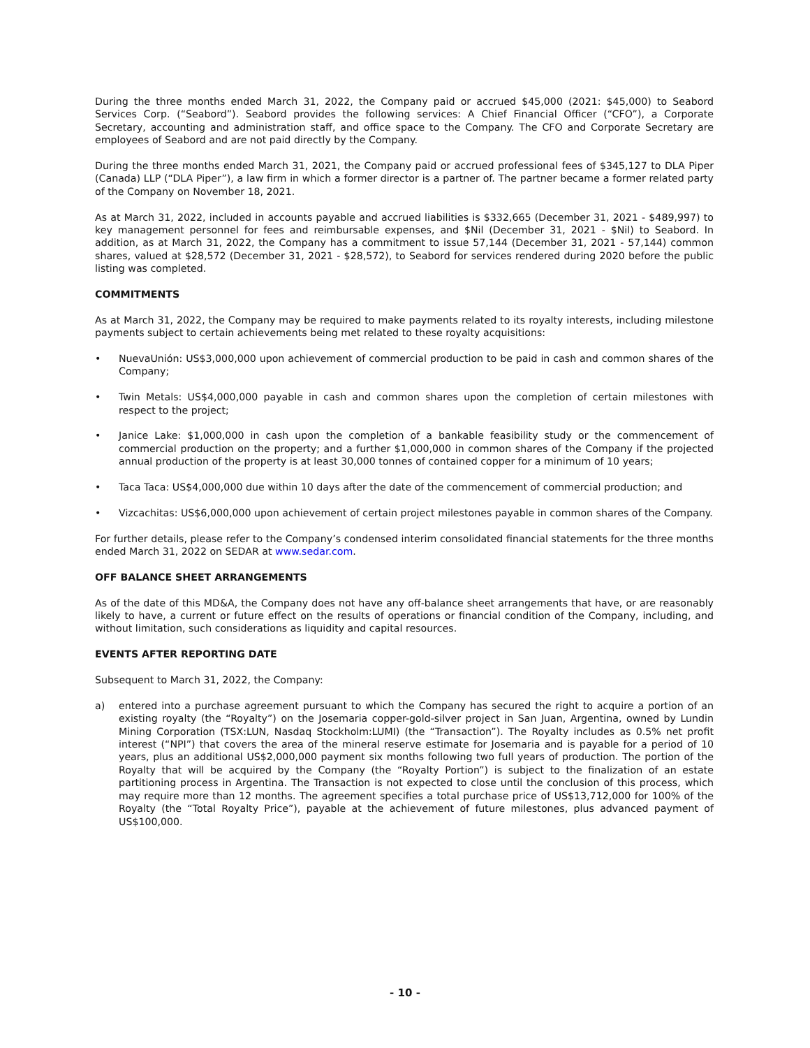During the three months ended March 31, 2022, the Company paid or accrued $45,000 (2021: $45,000) to Seabord Services Corp. (“Seabord”). Seabord provides the following services: A Chief Financial Officer (“CFO”), a Corporate Secretary, accounting and administration staff, and office space to the Company. The CFO and Corporate Secretary are employees of Seabord and are not paid directly by the Company.
During the three months ended March 31, 2021, the Company paid or accrued professional fees of $345,127 to DLA Piper (Canada) LLP (“DLA Piper”), a law firm in which a former director is a partner of. The partner became a former related party of the Company on November 18, 2021.
As at March 31, 2022, included in accounts payable and accrued liabilities is $332,665 (December 31, 2021 - $489,997) to key management personnel for fees and reimbursable expenses, and $Nil (December 31, 2021 - $Nil) to Seabord. In addition, as at March 31, 2022, the Company has a commitment to issue 57,144 (December 31, 2021 - 57,144) common shares, valued at $28,572 (December 31, 2021 - $28,572), to Seabord for services rendered during 2020 before the public listing was completed.
COMMITMENTS
As at March 31, 2022, the Company may be required to make payments related to its royalty interests, including milestone payments subject to certain achievements being met related to these royalty acquisitions:
• NuevaUnión: US$3,000,000 upon achievement of commercial production to be paid in cash and common shares of the Company;
• Twin Metals: US$4,000,000 payable in cash and common shares upon the completion of certain milestones with respect to the project;
• Janice Lake: $1,000,000 in cash upon the completion of a bankable feasibility study or the commencement of commercial production on the property; and a further $1,000,000 in common shares of the Company if the projected annual production of the property is at least 30,000 tonnes of contained copper for a minimum of 10 years;
• Taca Taca: US$4,000,000 due within 10 days after the date of the commencement of commercial production; and
• Vizcachitas: US$6,000,000 upon achievement of certain project milestones payable in common shares of the Company.
For further details, please refer to the Company’s condensed interim consolidated financial statements for the three months ended March 31, 2022 on SEDAR at www.sedar.com.
OFF BALANCE SHEET ARRANGEMENTS
As of the date of this MD&A, the Company does not have any off-balance sheet arrangements that have, or are reasonably likely to have, a current or future effect on the results of operations or financial condition of the Company, including, and without limitation, such considerations as liquidity and capital resources.
EVENTS AFTER REPORTING DATE
Subsequent to March 31, 2022, the Company:
a) entered into a purchase agreement pursuant to which the Company has secured the right to acquire a portion of an existing royalty (the “Royalty”) on the Josemaria copper-gold-silver project in San Juan, Argentina, owned by Lundin Mining Corporation (TSX:LUN, Nasdaq Stockholm:LUMI) (the “Transaction”). The Royalty includes as 0.5% net profit interest (“NPI”) that covers the area of the mineral reserve estimate for Josemaria and is payable for a period of 10 years, plus an additional US$2,000,000 payment six months following two full years of production. The portion of the Royalty that will be acquired by the Company (the “Royalty Portion”) is subject to the finalization of an estate partitioning process in Argentina. The Transaction is not expected to close until the conclusion of this process, which may require more than 12 months. The agreement specifies a total purchase price of US$13,712,000 for 100% of the Royalty (the “Total Royalty Price”), payable at the achievement of future milestones, plus advanced payment of US$100,000.
- 10 -